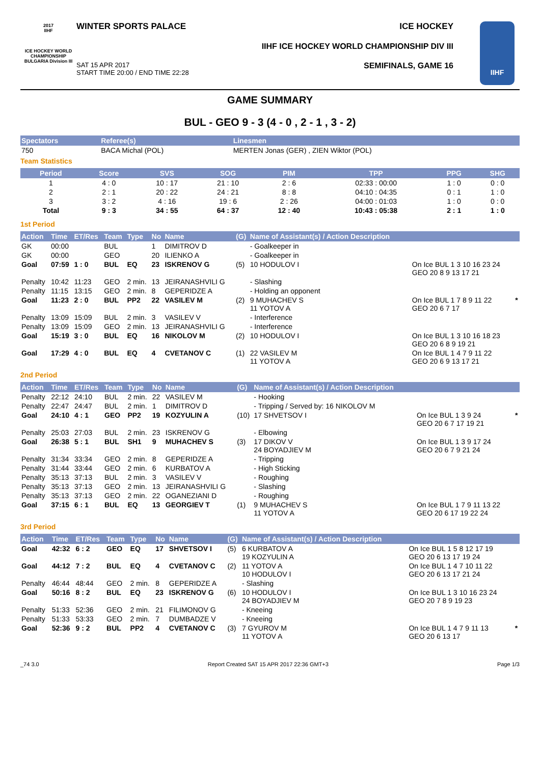2017
IIHF
ICE HOCKEY WORLD CHAMPIONSHIP BULGARIA Division III
WINTER SPORTS PALACE ICE HOCKEY
IIHF ICE HOCKEY WORLD CHAMPIONSHIP DIV III
SAT 15 APR 2017
START TIME 20:00 / END TIME 22:28 SEMIFINALS, GAME 16
IIHF
GAME SUMMARY
BUL - GEO 9 - 3 (4 - 0 , 2 - 1 , 3 - 2)
| Spectators | Referee(s) | Linesmen |
| --- | --- | --- |
| 750 | BACA Michal (POL) | MERTEN Jonas (GER) , ZIEN Wiktor (POL) |
Team Statistics
| Period | Score | SVS | SOG | PIM | TPP | PPG | SHG |
| --- | --- | --- | --- | --- | --- | --- | --- |
| 1 | 4 : 0 | 10 : 17 | 21 : 10 | 2 : 6 | 02:33 : 00:00 | 1 : 0 | 0 : 0 |
| 2 | 2 : 1 | 20 : 22 | 24 : 21 | 8 : 8 | 04:10 : 04:35 | 0 : 1 | 1 : 0 |
| 3 | 3 : 2 | 4 : 16 | 19 : 6 | 2 : 26 | 04:00 : 01:03 | 1 : 0 | 0 : 0 |
| Total | 9 : 3 | 34 : 55 | 64 : 37 | 12 : 40 | 10:43 : 05:38 | 2 : 1 | 1 : 0 |
1st Period
| Action | Time | ET/Res | Team | Type | No | Name | (G) | Name of Assistant(s) / Action Description | | |
| --- | --- | --- | --- | --- | --- | --- | --- | --- | --- | --- |
| GK | 00:00 | | BUL | | 1 | DIMITROV D | | - Goalkeeper in | | |
| GK | 00:00 | | GEO | | 20 | ILIENKO A | | - Goalkeeper in | | |
| Goal | 07:59 | 1 : 0 | BUL | EQ | 23 | ISKRENOV G | (5) | 10 HODULOV I | On Ice BUL 1 3 10 16 23 24 GEO 20 8 9 13 17 21 | |
| Penalty | 10:42 | 11:23 | GEO | 2 min. | 13 | JEIRANASHVILI G | | - Slashing | | |
| Penalty | 11:15 | 13:15 | GEO | 2 min. | 8 | GEPERIDZE A | | - Holding an opponent | | |
| Goal | 11:23 | 2 : 0 | BUL | PP2 | 22 | VASILEV M | (2) | 9 MUHACHEV S 11 YOTOV A | On Ice BUL 1 7 8 9 11 22 GEO 20 6 7 17 | * |
| Penalty | 13:09 | 15:09 | BUL | 2 min. | 3 | VASILEV V | | - Interference | | |
| Penalty | 13:09 | 15:09 | GEO | 2 min. | 13 | JEIRANASHVILI G | | - Interference | | |
| Goal | 15:19 | 3 : 0 | BUL | EQ | 16 | NIKOLOV M | (2) | 10 HODULOV I | On Ice BUL 1 3 10 16 18 23 GEO 20 6 8 9 19 21 | |
| Goal | 17:29 | 4 : 0 | BUL | EQ | 4 | CVETANOV C | (1) | 22 VASILEV M 11 YOTOV A | On Ice BUL 1 4 7 9 11 22 GEO 20 6 9 13 17 21 | |
2nd Period
| Action | Time | ET/Res | Team | Type | No | Name | (G) | Name of Assistant(s) / Action Description | | |
| --- | --- | --- | --- | --- | --- | --- | --- | --- | --- | --- |
| Penalty | 22:12 | 24:10 | BUL | 2 min. | 22 | VASILEV M | | - Hooking | | |
| Penalty | 22:47 | 24:47 | BUL | 2 min. | 1 | DIMITROV D | | - Tripping / Served by: 16 NIKOLOV M | | |
| Goal | 24:10 | 4 : 1 | GEO | PP2 | 19 | KOZYULIN A | (10) | 17 SHVETSOV I | On Ice BUL 1 3 9 24 GEO 20 6 7 17 19 21 | * |
| Penalty | 25:03 | 27:03 | BUL | 2 min. | 23 | ISKRENOV G | | - Elbowing | | |
| Goal | 26:38 | 5 : 1 | BUL | SH1 | 9 | MUHACHEV S | (3) | 17 DIKOV V 24 BOYADJIEV M | On Ice BUL 1 3 9 17 24 GEO 20 6 7 9 21 24 | |
| Penalty | 31:34 | 33:34 | GEO | 2 min. | 8 | GEPERIDZE A | | - Tripping | | |
| Penalty | 31:44 | 33:44 | GEO | 2 min. | 6 | KURBATOV A | | - High Sticking | | |
| Penalty | 35:13 | 37:13 | BUL | 2 min. | 3 | VASILEV V | | - Roughing | | |
| Penalty | 35:13 | 37:13 | GEO | 2 min. | 13 | JEIRANASHVILI G | | - Slashing | | |
| Penalty | 35:13 | 37:13 | GEO | 2 min. | 22 | OGANEZIANI D | | - Roughing | | |
| Goal | 37:15 | 6 : 1 | BUL | EQ | 13 | GEORGIEV T | (1) | 9 MUHACHEV S 11 YOTOV A | On Ice BUL 1 7 9 11 13 22 GEO 20 6 17 19 22 24 | |
3rd Period
| Action | Time | ET/Res | Team | Type | No | Name | (G) | Name of Assistant(s) / Action Description | | |
| --- | --- | --- | --- | --- | --- | --- | --- | --- | --- | --- |
| Goal | 42:32 | 6 : 2 | GEO | EQ | 17 | SHVETSOV I | (5) | 6 KURBATOV A 19 KOZYULIN A | On Ice BUL 1 5 8 12 17 19 GEO 20 6 13 17 19 24 | |
| Goal | 44:12 | 7 : 2 | BUL | EQ | 4 | CVETANOV C | (2) | 11 YOTOV A 10 HODULOV I | On Ice BUL 1 4 7 10 11 22 GEO 20 6 13 17 21 24 | |
| Penalty | 46:44 | 48:44 | GEO | 2 min. | 8 | GEPERIDZE A | | - Slashing | | |
| Goal | 50:16 | 8 : 2 | BUL | EQ | 23 | ISKRENOV G | (6) | 10 HODULOV I 24 BOYADJIEV M | On Ice BUL 1 3 10 16 23 24 GEO 20 7 8 9 19 23 | |
| Penalty | 51:33 | 52:36 | GEO | 2 min. | 21 | FILIMONOV G | | - Kneeing | | |
| Penalty | 51:33 | 53:33 | GEO | 2 min. | 7 | DUMBADZE V | | - Kneeing | | |
| Goal | 52:36 | 9 : 2 | BUL | PP2 | 4 | CVETANOV C | (3) | 7 GYUROV M 11 YOTOV A | On Ice BUL 1 4 7 9 11 13 GEO 20 6 13 17 | * |
_74 3.0 Report Created SAT 15 APR 2017 22:36 GMT+3 Page 1/3